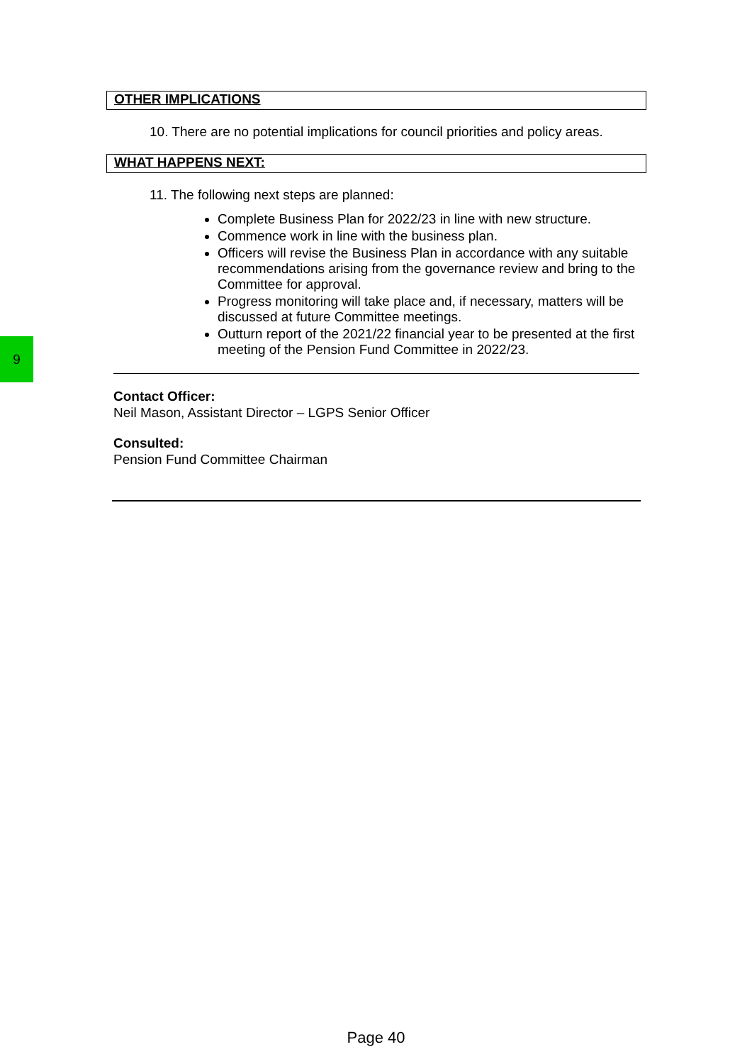9
OTHER IMPLICATIONS
10. There are no potential implications for council priorities and policy areas.
WHAT HAPPENS NEXT:
11. The following next steps are planned:
Complete Business Plan for 2022/23 in line with new structure.
Commence work in line with the business plan.
Officers will revise the Business Plan in accordance with any suitable recommendations arising from the governance review and bring to the Committee for approval.
Progress monitoring will take place and, if necessary, matters will be discussed at future Committee meetings.
Outturn report of the 2021/22 financial year to be presented at the first meeting of the Pension Fund Committee in 2022/23.
Contact Officer:
Neil Mason, Assistant Director – LGPS Senior Officer
Consulted:
Pension Fund Committee Chairman
Page 40